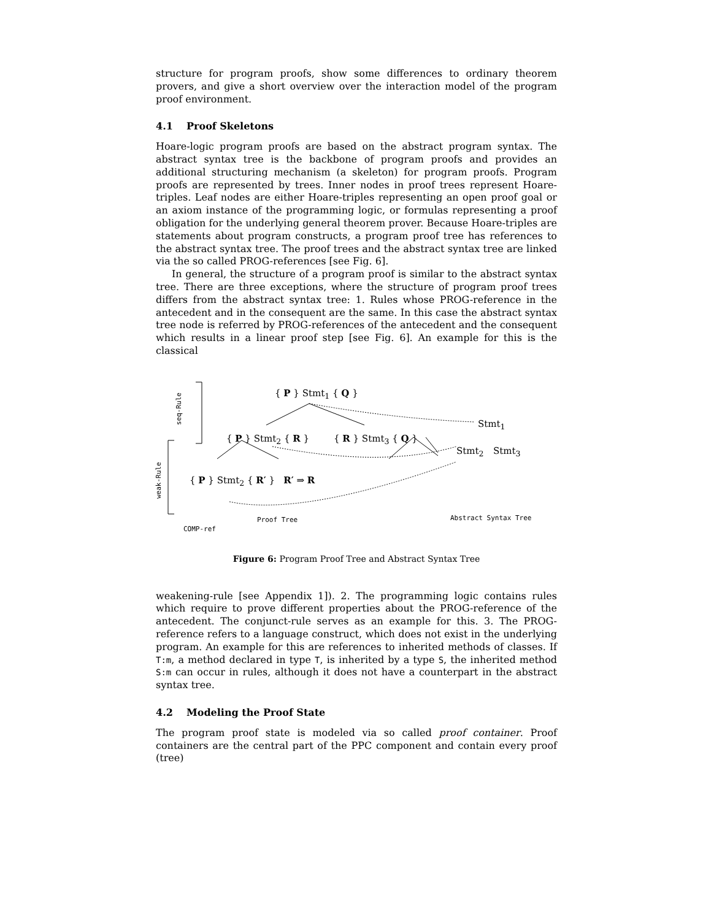structure for program proofs, show some differences to ordinary theorem provers, and give a short overview over the interaction model of the program proof environment.
4.1 Proof Skeletons
Hoare-logic program proofs are based on the abstract program syntax. The abstract syntax tree is the backbone of program proofs and provides an additional structuring mechanism (a skeleton) for program proofs. Program proofs are represented by trees. Inner nodes in proof trees represent Hoare-triples. Leaf nodes are either Hoare-triples representing an open proof goal or an axiom instance of the programming logic, or formulas representing a proof obligation for the underlying general theorem prover. Because Hoare-triples are statements about program constructs, a program proof tree has references to the abstract syntax tree. The proof trees and the abstract syntax tree are linked via the so called PROG-references [see Fig. 6].
In general, the structure of a program proof is similar to the abstract syntax tree. There are three exceptions, where the structure of program proof trees differs from the abstract syntax tree: 1. Rules whose PROG-reference in the antecedent and in the consequent are the same. In this case the abstract syntax tree node is referred by PROG-references of the antecedent and the consequent which results in a linear proof step [see Fig. 6]. An example for this is the classical
seq-Rule
weak-Rule
{ P } Stmt<sub>1</sub> { Q }
{ P } Stmt<sub>2</sub> { R } { R } Stmt<sub>3</sub> { Q }
{ P } Stmt<sub>2</sub> { R′ } R′ ⇒ R
Stmt<sub>1</sub>
Stmt<sub>2</sub> Stmt<sub>3</sub>
Proof Tree Abstract Syntax Tree
COMP-ref
Figure 6: Program Proof Tree and Abstract Syntax Tree
weakening-rule [see Appendix 1]). 2. The programming logic contains rules which require to prove different properties about the PROG-reference of the antecedent. The conjunct-rule serves as an example for this. 3. The PROG-reference refers to a language construct, which does not exist in the underlying program. An example for this are references to inherited methods of classes. If T:m, a method declared in type T, is inherited by a type S, the inherited method S:m can occur in rules, although it does not have a counterpart in the abstract syntax tree.
4.2 Modeling the Proof State
The program proof state is modeled via so called proof container. Proof containers are the central part of the PPC component and contain every proof (tree)